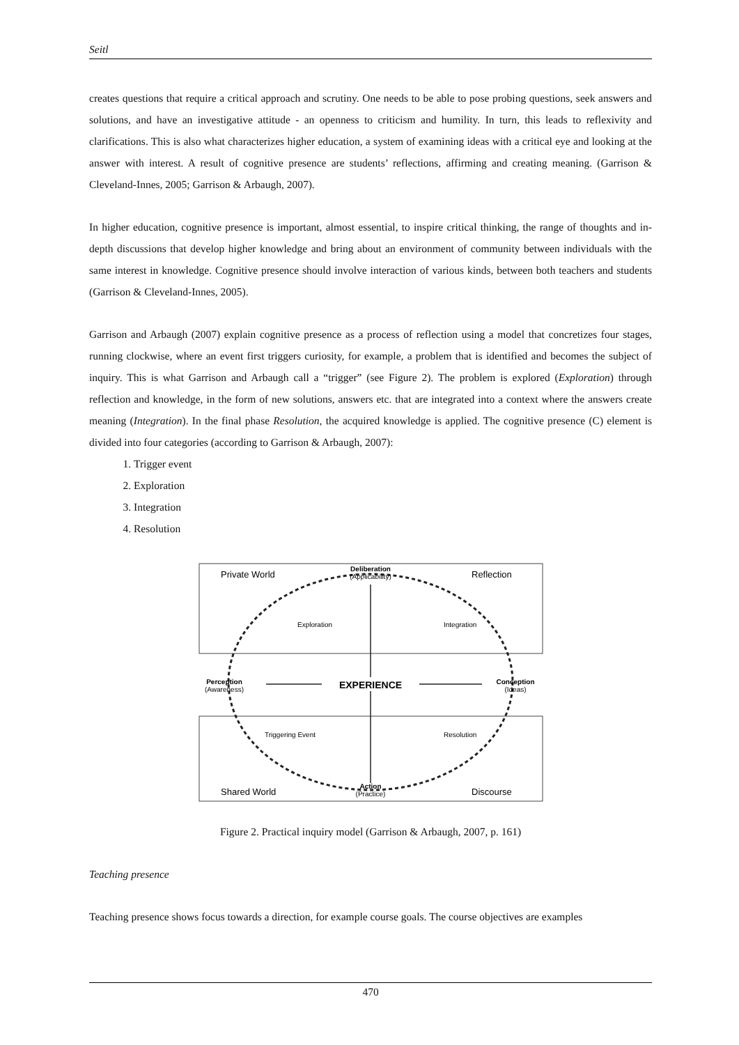Seitl
creates questions that require a critical approach and scrutiny. One needs to be able to pose probing questions, seek answers and solutions, and have an investigative attitude - an openness to criticism and humility. In turn, this leads to reflexivity and clarifications. This is also what characterizes higher education, a system of examining ideas with a critical eye and looking at the answer with interest. A result of cognitive presence are students’ reflections, affirming and creating meaning. (Garrison & Cleveland-Innes, 2005; Garrison & Arbaugh, 2007).
In higher education, cognitive presence is important, almost essential, to inspire critical thinking, the range of thoughts and in-depth discussions that develop higher knowledge and bring about an environment of community between individuals with the same interest in knowledge. Cognitive presence should involve interaction of various kinds, between both teachers and students (Garrison & Cleveland-Innes, 2005).
Garrison and Arbaugh (2007) explain cognitive presence as a process of reflection using a model that concretizes four stages, running clockwise, where an event first triggers curiosity, for example, a problem that is identified and becomes the subject of inquiry. This is what Garrison and Arbaugh call a “trigger” (see Figure 2). The problem is explored (Exploration) through reflection and knowledge, in the form of new solutions, answers etc. that are integrated into a context where the answers create meaning (Integration). In the final phase Resolution, the acquired knowledge is applied. The cognitive presence (C) element is divided into four categories (according to Garrison & Arbaugh, 2007):
1. Trigger event
2. Exploration
3. Integration
4. Resolution
Private World
Reflection
Deliberation
(Applicability)
Exploration
Integration
Perception
(Awareness)
EXPERIENCE
Conception
(Ideas)
Triggering Event
Resolution
Shared World
Discourse
Action
(Practice)
Figure 2. Practical inquiry model (Garrison & Arbaugh, 2007, p. 161)
Teaching presence
Teaching presence shows focus towards a direction, for example course goals. The course objectives are examples
470